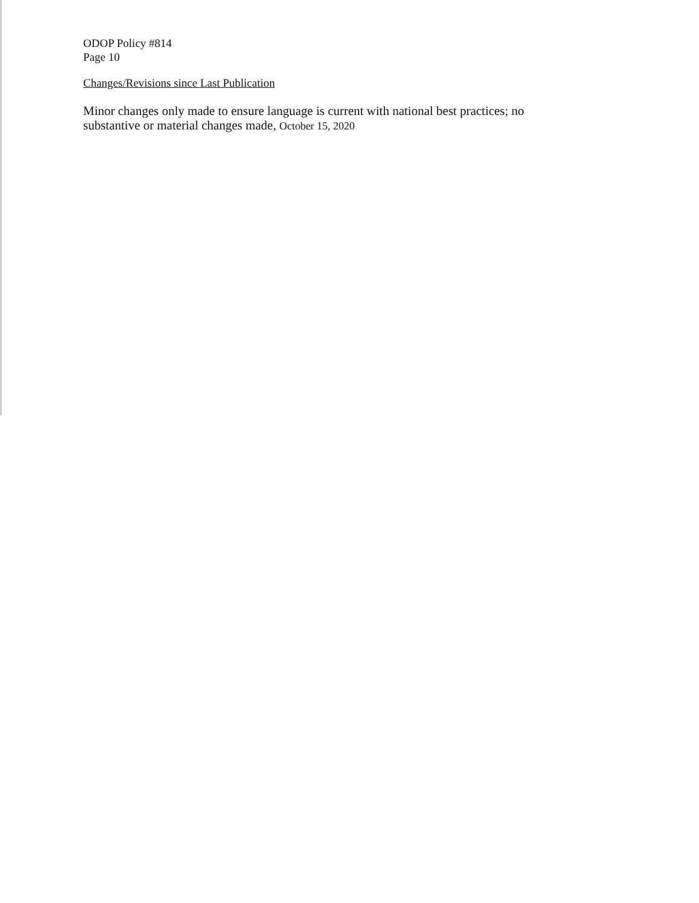ODOP Policy #814
Page 10
Changes/Revisions since Last Publication
Minor changes only made to ensure language is current with national best practices; no substantive or material changes made, October 15, 2020